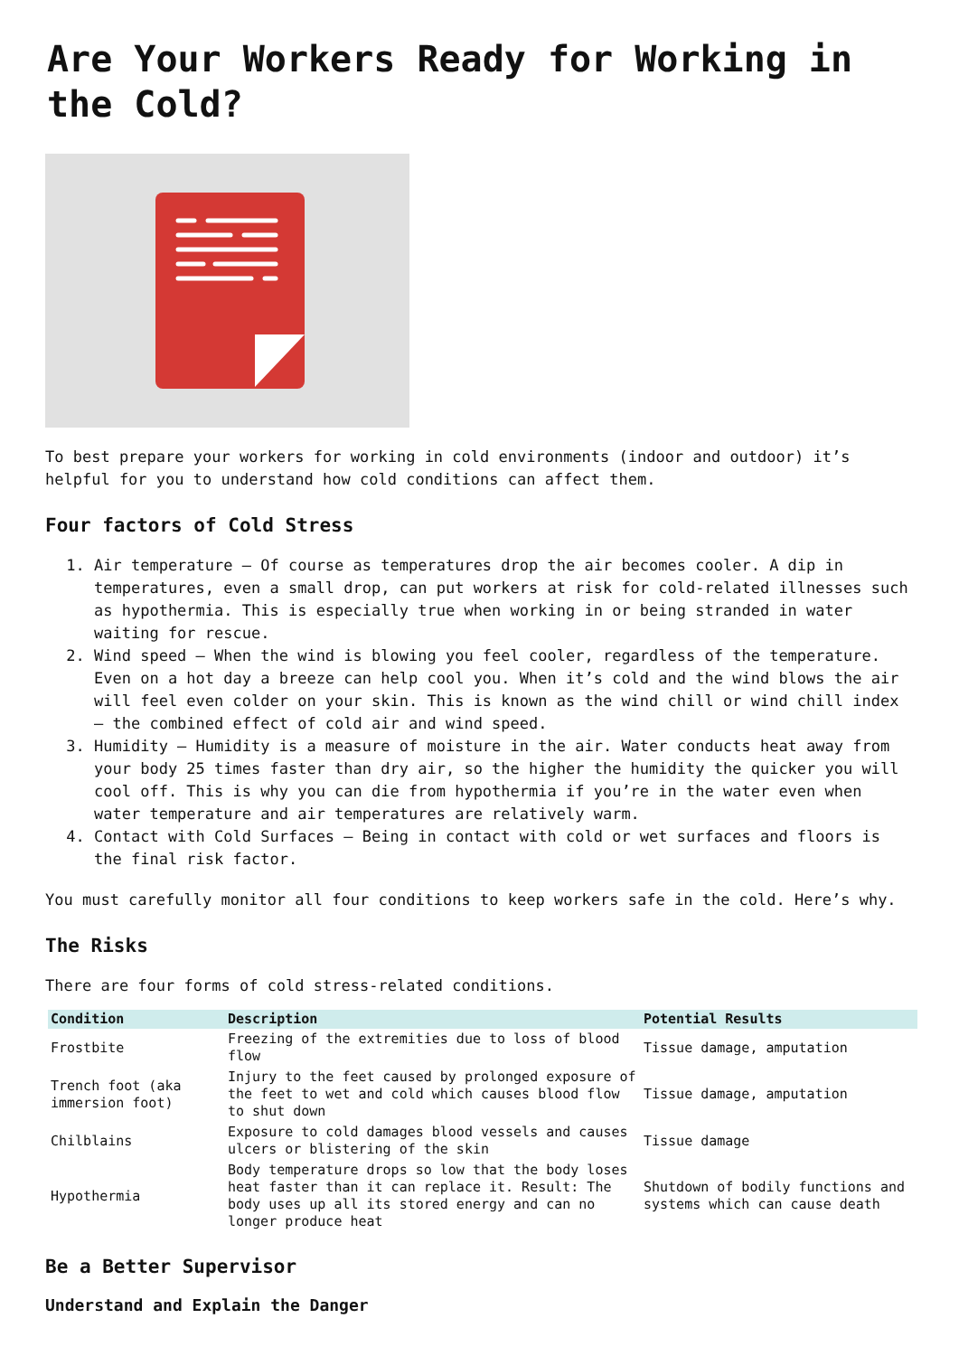Are Your Workers Ready for Working in the Cold?
To best prepare your workers for working in cold environments (indoor and outdoor) it’s helpful for you to understand how cold conditions can affect them.
Four factors of Cold Stress
1. Air temperature – Of course as temperatures drop the air becomes cooler. A dip in temperatures, even a small drop, can put workers at risk for cold-related illnesses such as hypothermia. This is especially true when working in or being stranded in water waiting for rescue.
2. Wind speed – When the wind is blowing you feel cooler, regardless of the temperature. Even on a hot day a breeze can help cool you. When it’s cold and the wind blows the air will feel even colder on your skin. This is known as the wind chill or wind chill index – the combined effect of cold air and wind speed.
3. Humidity – Humidity is a measure of moisture in the air. Water conducts heat away from your body 25 times faster than dry air, so the higher the humidity the quicker you will cool off. This is why you can die from hypothermia if you’re in the water even when water temperature and air temperatures are relatively warm.
4. Contact with Cold Surfaces – Being in contact with cold or wet surfaces and floors is the final risk factor.
You must carefully monitor all four conditions to keep workers safe in the cold. Here’s why.
The Risks
There are four forms of cold stress-related conditions.
| Condition | Description | Potential Results |
| --- | --- | --- |
| Frostbite | Freezing of the extremities due to loss of blood flow | Tissue damage, amputation |
| Trench foot (aka immersion foot) | Injury to the feet caused by prolonged exposure of the feet to wet and cold which causes blood flow to shut down | Tissue damage, amputation |
| Chilblains | Exposure to cold damages blood vessels and causes ulcers or blistering of the skin | Tissue damage |
| Hypothermia | Body temperature drops so low that the body loses heat faster than it can replace it. Result: The body uses up all its stored energy and can no longer produce heat | Shutdown of bodily functions and systems which can cause death |
Be a Better Supervisor
Understand and Explain the Danger